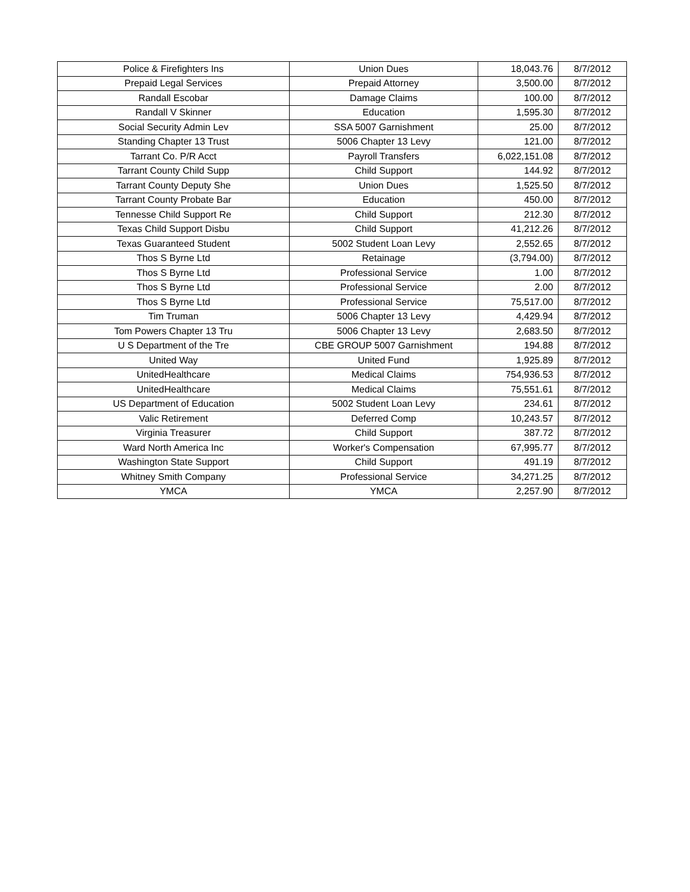| Police & Firefighters Ins | Union Dues | 18,043.76 | 8/7/2012 |
| Prepaid Legal Services | Prepaid Attorney | 3,500.00 | 8/7/2012 |
| Randall Escobar | Damage Claims | 100.00 | 8/7/2012 |
| Randall V Skinner | Education | 1,595.30 | 8/7/2012 |
| Social Security Admin Lev | SSA 5007 Garnishment | 25.00 | 8/7/2012 |
| Standing Chapter 13 Trust | 5006 Chapter 13 Levy | 121.00 | 8/7/2012 |
| Tarrant Co. P/R Acct | Payroll Transfers | 6,022,151.08 | 8/7/2012 |
| Tarrant County Child Supp | Child Support | 144.92 | 8/7/2012 |
| Tarrant County Deputy She | Union Dues | 1,525.50 | 8/7/2012 |
| Tarrant County Probate Bar | Education | 450.00 | 8/7/2012 |
| Tennesse Child Support Re | Child Support | 212.30 | 8/7/2012 |
| Texas Child Support Disbu | Child Support | 41,212.26 | 8/7/2012 |
| Texas Guaranteed Student | 5002 Student Loan Levy | 2,552.65 | 8/7/2012 |
| Thos S Byrne Ltd | Retainage | (3,794.00) | 8/7/2012 |
| Thos S Byrne Ltd | Professional Service | 1.00 | 8/7/2012 |
| Thos S Byrne Ltd | Professional Service | 2.00 | 8/7/2012 |
| Thos S Byrne Ltd | Professional Service | 75,517.00 | 8/7/2012 |
| Tim Truman | 5006 Chapter 13 Levy | 4,429.94 | 8/7/2012 |
| Tom Powers Chapter 13 Tru | 5006 Chapter 13 Levy | 2,683.50 | 8/7/2012 |
| U S Department of the Tre | CBE GROUP 5007 Garnishment | 194.88 | 8/7/2012 |
| United Way | United Fund | 1,925.89 | 8/7/2012 |
| UnitedHealthcare | Medical Claims | 754,936.53 | 8/7/2012 |
| UnitedHealthcare | Medical Claims | 75,551.61 | 8/7/2012 |
| US Department of Education | 5002 Student Loan Levy | 234.61 | 8/7/2012 |
| Valic Retirement | Deferred Comp | 10,243.57 | 8/7/2012 |
| Virginia Treasurer | Child Support | 387.72 | 8/7/2012 |
| Ward North America Inc | Worker's Compensation | 67,995.77 | 8/7/2012 |
| Washington State Support | Child Support | 491.19 | 8/7/2012 |
| Whitney Smith Company | Professional Service | 34,271.25 | 8/7/2012 |
| YMCA | YMCA | 2,257.90 | 8/7/2012 |